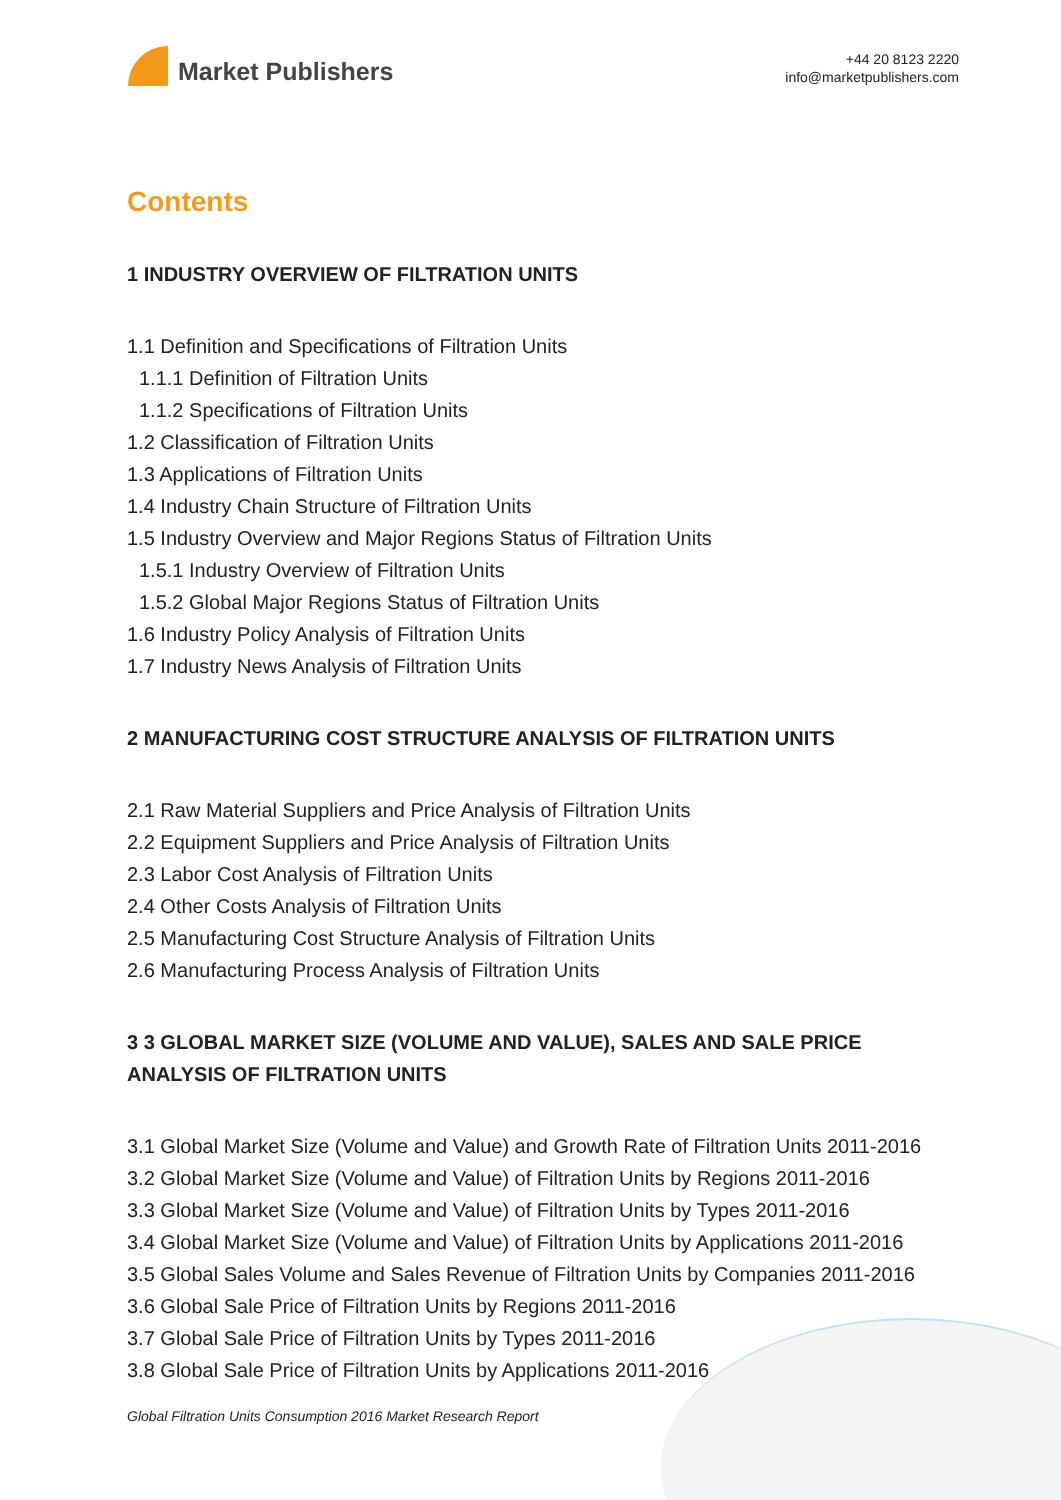Market Publishers
+44 20 8123 2220
info@marketpublishers.com
Contents
1 INDUSTRY OVERVIEW OF FILTRATION UNITS
1.1 Definition and Specifications of Filtration Units
1.1.1 Definition of Filtration Units
1.1.2 Specifications of Filtration Units
1.2 Classification of Filtration Units
1.3 Applications of Filtration Units
1.4 Industry Chain Structure of Filtration Units
1.5 Industry Overview and Major Regions Status of Filtration Units
1.5.1 Industry Overview of Filtration Units
1.5.2 Global Major Regions Status of Filtration Units
1.6 Industry Policy Analysis of Filtration Units
1.7 Industry News Analysis of Filtration Units
2 MANUFACTURING COST STRUCTURE ANALYSIS OF FILTRATION UNITS
2.1 Raw Material Suppliers and Price Analysis of Filtration Units
2.2 Equipment Suppliers and Price Analysis of Filtration Units
2.3 Labor Cost Analysis of Filtration Units
2.4 Other Costs Analysis of Filtration Units
2.5 Manufacturing Cost Structure Analysis of Filtration Units
2.6 Manufacturing Process Analysis of Filtration Units
3 3 GLOBAL MARKET SIZE (VOLUME AND VALUE), SALES AND SALE PRICE ANALYSIS OF FILTRATION UNITS
3.1 Global Market Size (Volume and Value) and Growth Rate of Filtration Units 2011-2016
3.2 Global Market Size (Volume and Value) of Filtration Units by Regions 2011-2016
3.3 Global Market Size (Volume and Value) of Filtration Units by Types 2011-2016
3.4 Global Market Size (Volume and Value) of Filtration Units by Applications 2011-2016
3.5 Global Sales Volume and Sales Revenue of Filtration Units by Companies 2011-2016
3.6 Global Sale Price of Filtration Units by Regions 2011-2016
3.7 Global Sale Price of Filtration Units by Types 2011-2016
3.8 Global Sale Price of Filtration Units by Applications 2011-2016
Global Filtration Units Consumption 2016 Market Research Report